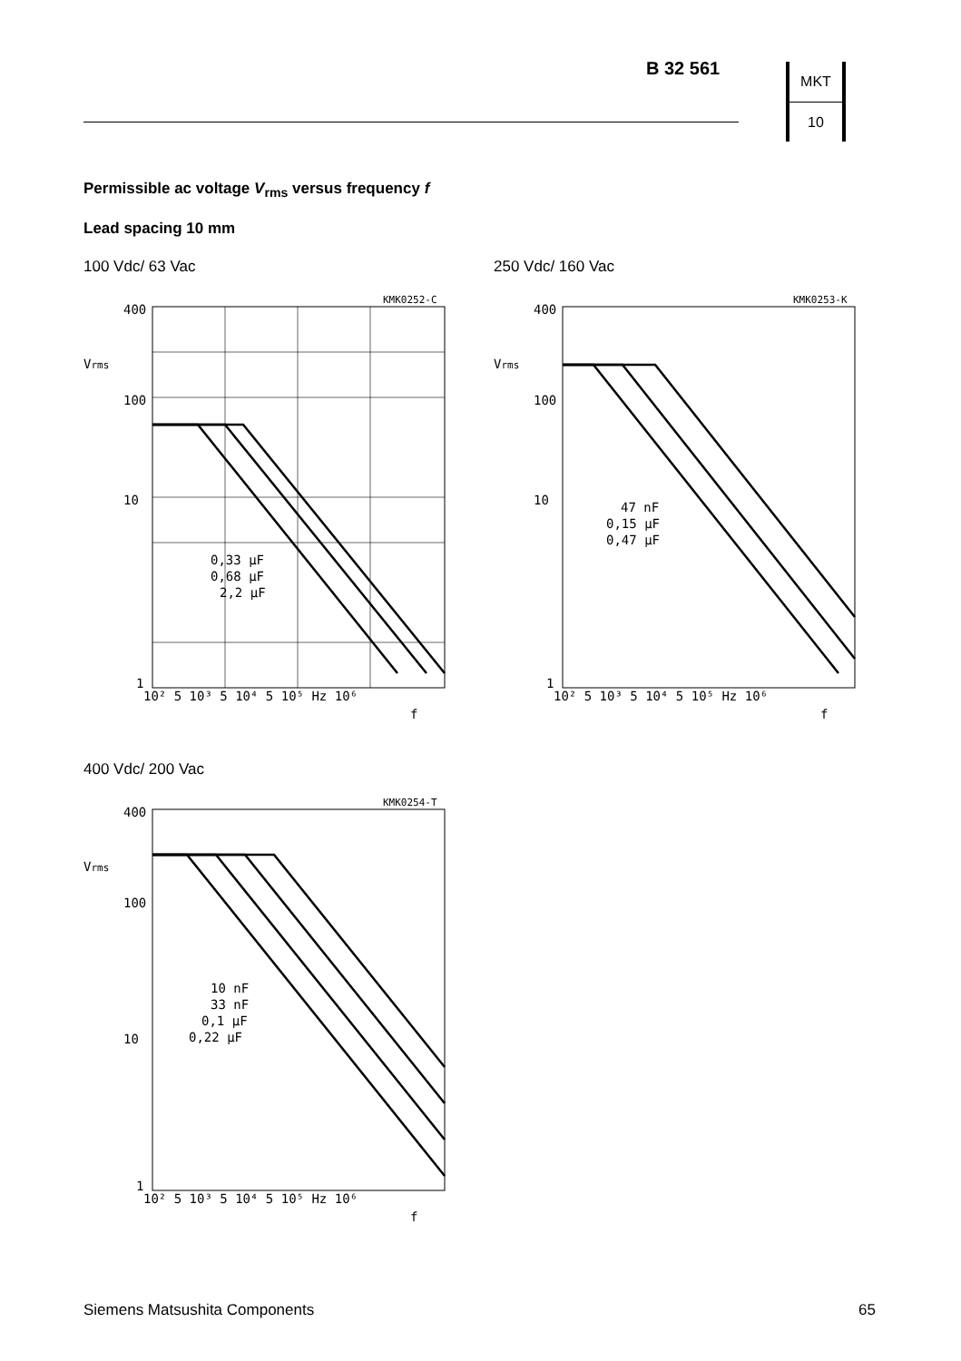B 32 561
MKT
10
Permissible ac voltage V<sub>rms</sub> versus frequency f
Lead spacing 10 mm
100 Vdc/ 63 Vac
KMK0252-C
400
100
10
1
10² 5 10³ 5 10⁴ 5 10⁵ Hz 10⁶
Vrms
0,33 µF
0,68 µF
2,2 µF
f
250 Vdc/ 160 Vac
KMK0253-K
400
100
10
1
10² 5 10³ 5 10⁴ 5 10⁵ Hz 10⁶
Vrms
47 nF
0,15 µF
0,47 µF
f
400 Vdc/ 200 Vac
KMK0254-T
400
100
10
1
10² 5 10³ 5 10⁴ 5 10⁵ Hz 10⁶
Vrms
10 nF
33 nF
0,1 µF
0,22 µF
f
Siemens Matsushita Components 65